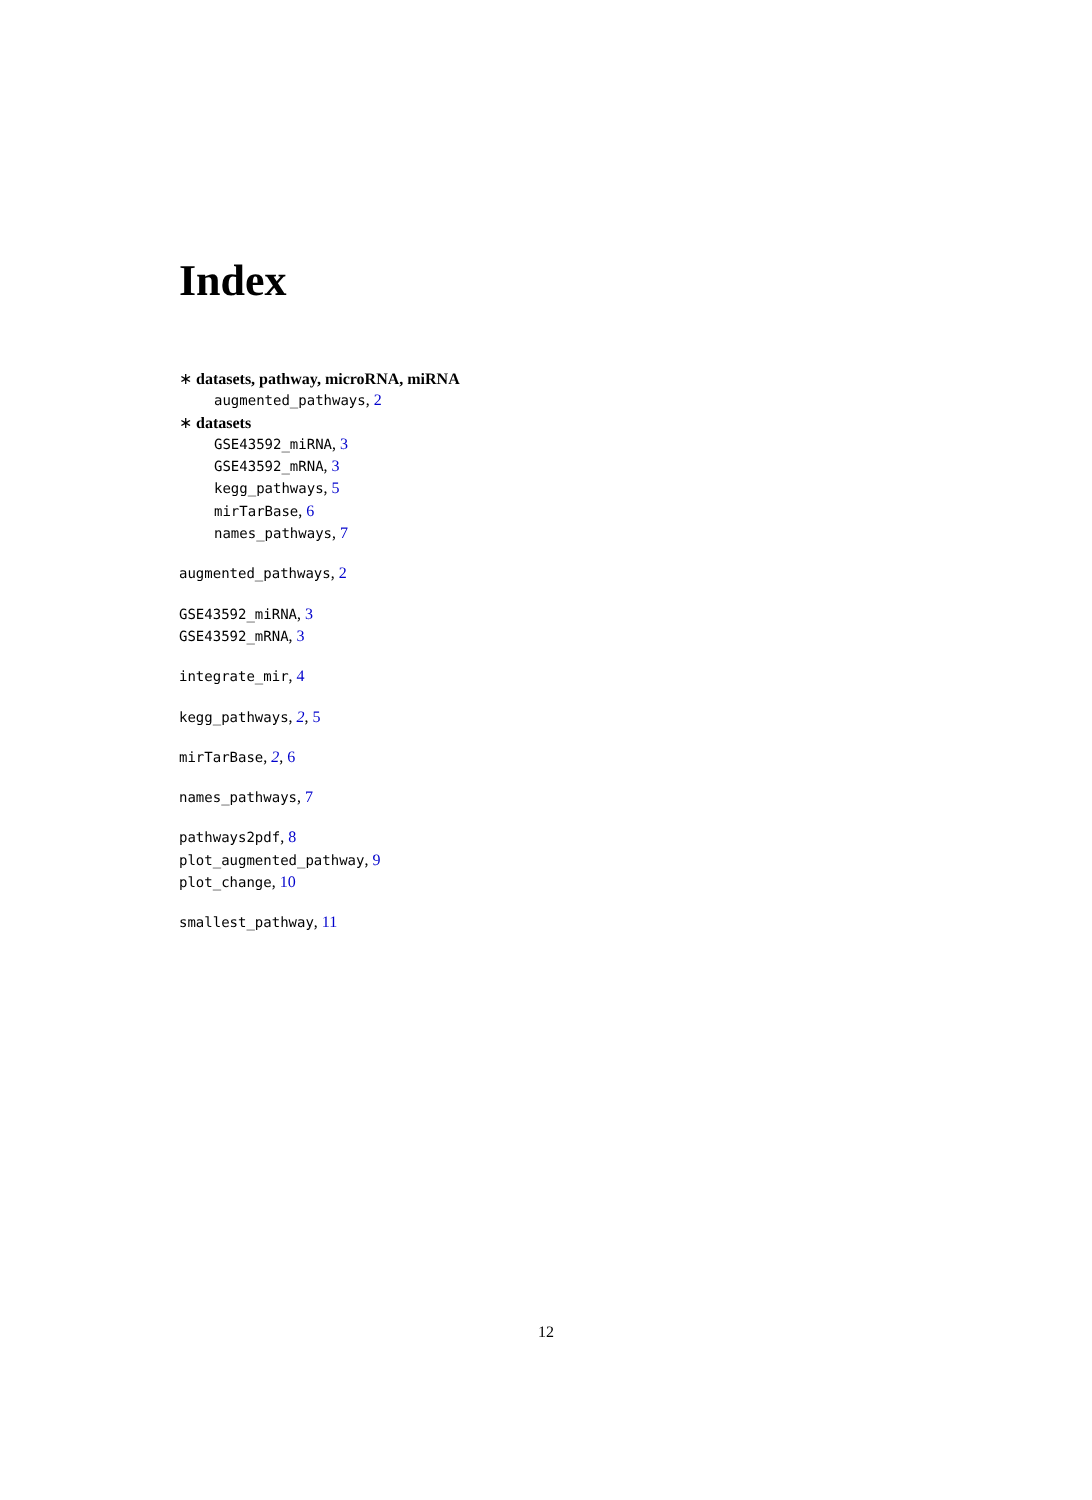Index
∗ datasets, pathway, microRNA, miRNA
augmented_pathways, 2
∗ datasets
GSE43592_miRNA, 3
GSE43592_mRNA, 3
kegg_pathways, 5
mirTarBase, 6
names_pathways, 7
augmented_pathways, 2
GSE43592_miRNA, 3
GSE43592_mRNA, 3
integrate_mir, 4
kegg_pathways, 2, 5
mirTarBase, 2, 6
names_pathways, 7
pathways2pdf, 8
plot_augmented_pathway, 9
plot_change, 10
smallest_pathway, 11
12